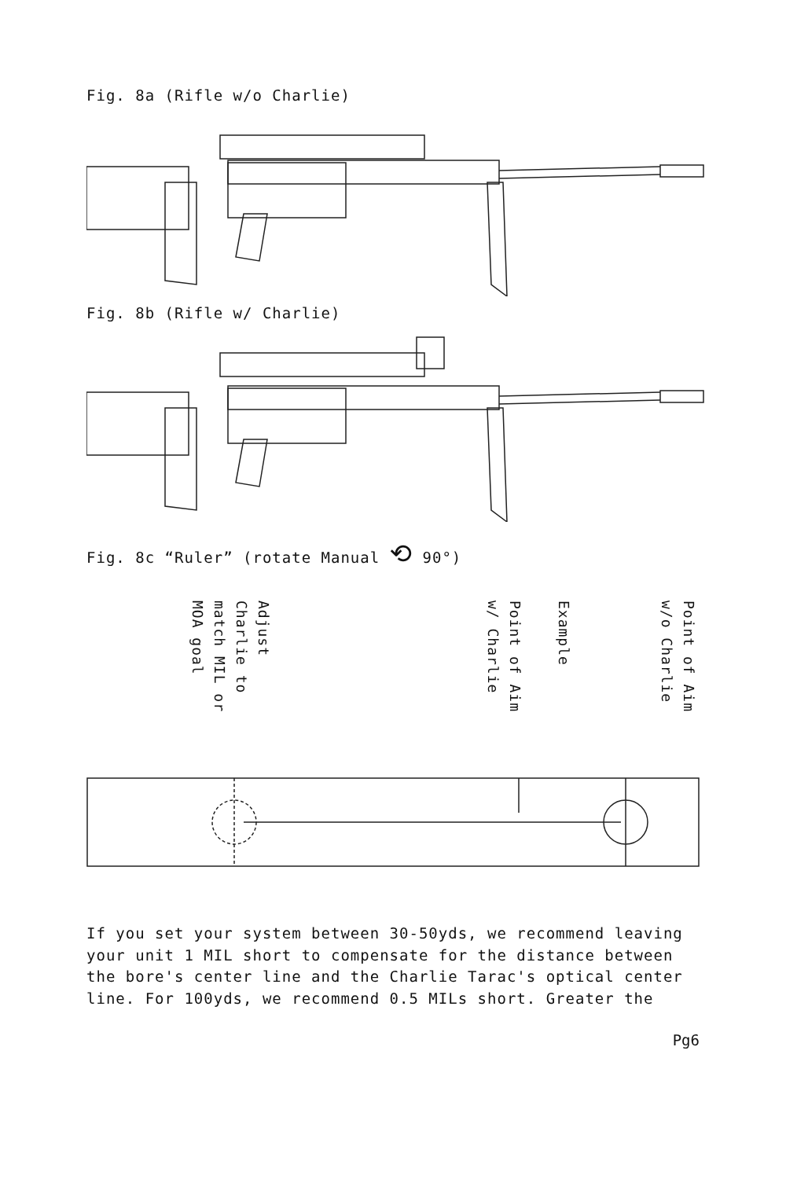Fig. 8a (Rifle w/o Charlie)
Fig. 8b (Rifle w/ Charlie)
Fig. 8c “Ruler” (rotate Manual ⟲ 90°)
Adjust
Charlie to
match MIL or
MOA goal
Point of Aim
w/ Charlie
Example
Point of Aim
w/o Charlie
If you set your system between 30-50yds, we recommend leaving your unit 1 MIL short to compensate for the distance between the bore's center line and the Charlie Tarac's optical center line. For 100yds, we recommend 0.5 MILs short. Greater the
Pg6